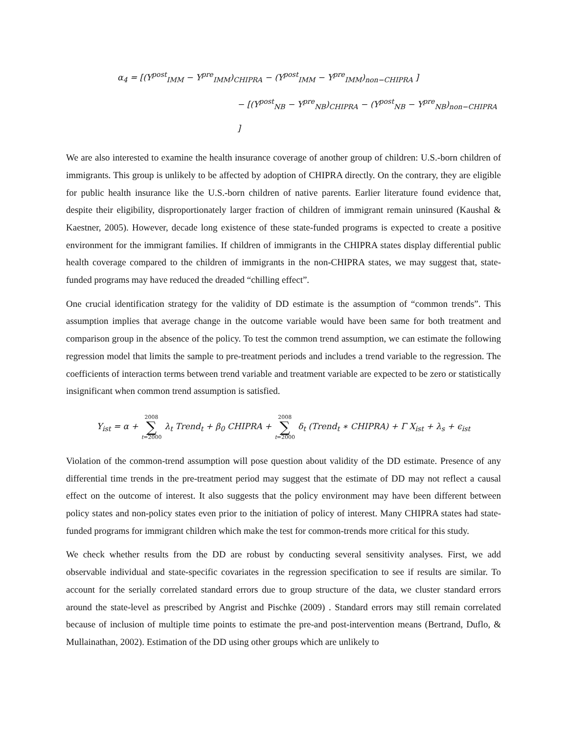α<sub>4</sub> = [(Y<sup>post</sup><sub>IMM</sub> − Y<sup>pre</sup><sub>IMM</sub>)<sub>CHIPRA</sub> − (Y<sup>post</sup><sub>IMM</sub> − Y<sup>pre</sup><sub>IMM</sub>)<sub>non−CHIPRA</sub> ]
− [(Y<sup>post</sup><sub>NB</sub> − Y<sup>pre</sup><sub>NB</sub>)<sub>CHIPRA</sub> − (Y<sup>post</sup><sub>NB</sub> − Y<sup>pre</sup><sub>NB</sub>)<sub>non−CHIPRA</sub> ]
We are also interested to examine the health insurance coverage of another group of children: U.S.-born children of immigrants. This group is unlikely to be affected by adoption of CHIPRA directly. On the contrary, they are eligible for public health insurance like the U.S.-born children of native parents. Earlier literature found evidence that, despite their eligibility, disproportionately larger fraction of children of immigrant remain uninsured (Kaushal & Kaestner, 2005). However, decade long existence of these state-funded programs is expected to create a positive environment for the immigrant families. If children of immigrants in the CHIPRA states display differential public health coverage compared to the children of immigrants in the non-CHIPRA states, we may suggest that, state-funded programs may have reduced the dreaded “chilling effect”.
One crucial identification strategy for the validity of DD estimate is the assumption of “common trends”. This assumption implies that average change in the outcome variable would have been same for both treatment and comparison group in the absence of the policy. To test the common trend assumption, we can estimate the following regression model that limits the sample to pre-treatment periods and includes a trend variable to the regression. The coefficients of interaction terms between trend variable and treatment variable are expected to be zero or statistically insignificant when common trend assumption is satisfied.
Y<sub>ist</sub> = α + 2008 ∑ t=2000 λ<sub>t</sub> Trend<sub>t</sub> + β<sub>0</sub> CHIPRA + 2008 ∑ t=2000 δ<sub>t</sub> (Trend<sub>t</sub> ∗ CHIPRA) + Γ X<sub>ist</sub> + λ<sub>s</sub> + ϵ<sub>ist</sub>
Violation of the common-trend assumption will pose question about validity of the DD estimate. Presence of any differential time trends in the pre-treatment period may suggest that the estimate of DD may not reflect a causal effect on the outcome of interest. It also suggests that the policy environment may have been different between policy states and non-policy states even prior to the initiation of policy of interest. Many CHIPRA states had state-funded programs for immigrant children which make the test for common-trends more critical for this study.
We check whether results from the DD are robust by conducting several sensitivity analyses. First, we add observable individual and state-specific covariates in the regression specification to see if results are similar. To account for the serially correlated standard errors due to group structure of the data, we cluster standard errors around the state-level as prescribed by Angrist and Pischke (2009) . Standard errors may still remain correlated because of inclusion of multiple time points to estimate the pre-and post-intervention means (Bertrand, Duflo, & Mullainathan, 2002). Estimation of the DD using other groups which are unlikely to